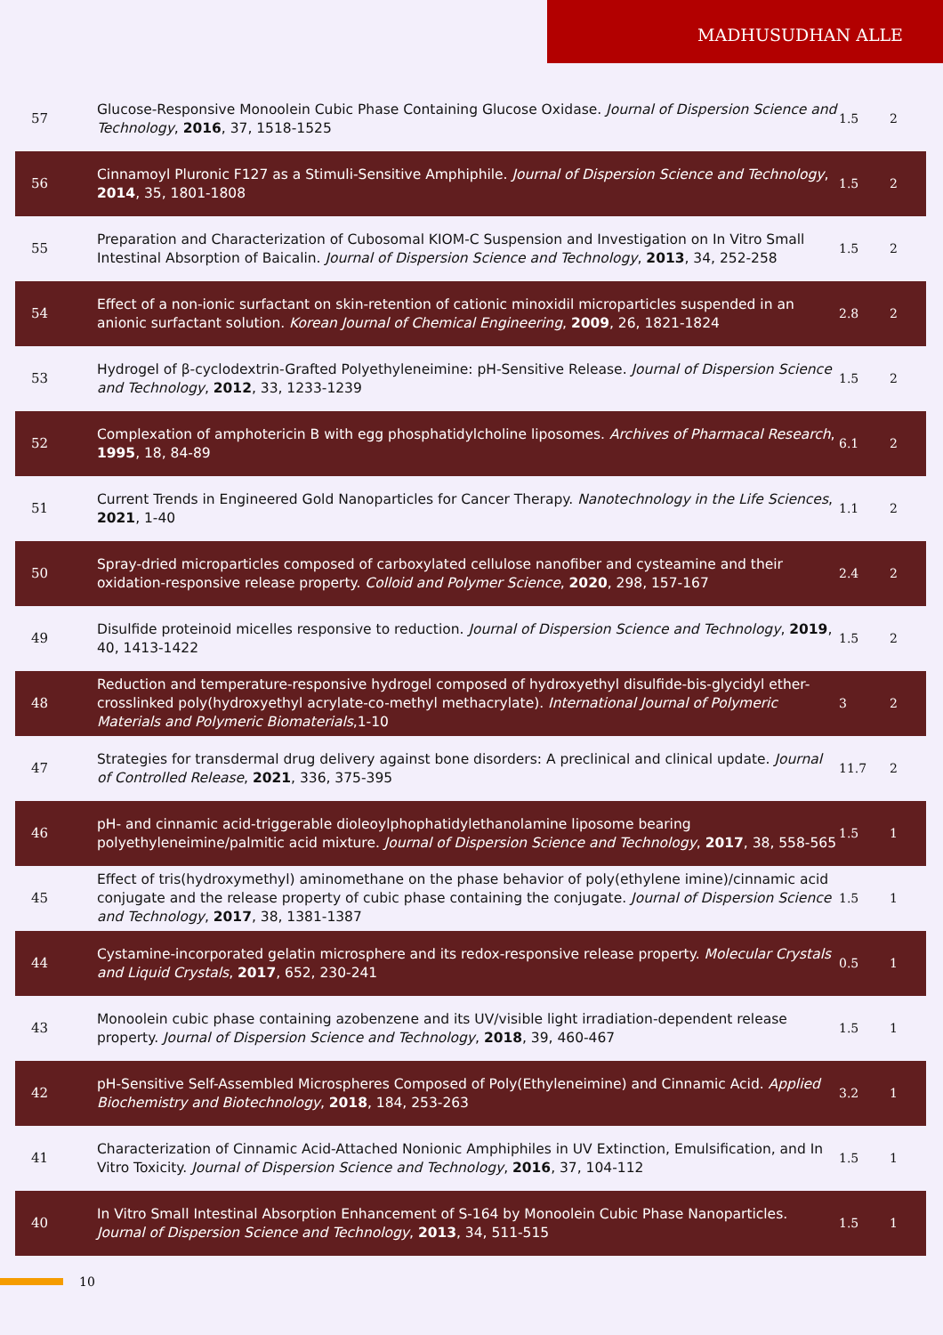MADHUSUDHAN ALLE
| 57 | Glucose-Responsive Monoolein Cubic Phase Containing Glucose Oxidase. Journal of Dispersion Science and Technology , 2016 , 37, 1518-1525 | 1.5 | 2 |
| 56 | Cinnamoyl Pluronic F127 as a Stimuli-Sensitive Amphiphile. Journal of Dispersion Science and Technology , 2014 , 35, 1801-1808 | 1.5 | 2 |
| 55 | Preparation and Characterization of Cubosomal KIOM-C Suspension and Investigation on In Vitro Small Intestinal Absorption of Baicalin. Journal of Dispersion Science and Technology , 2013 , 34, 252-258 | 1.5 | 2 |
| 54 | Effect of a non-ionic surfactant on skin-retention of cationic minoxidil microparticles suspended in an anionic surfactant solution. Korean Journal of Chemical Engineering , 2009 , 26, 1821-1824 | 2.8 | 2 |
| 53 | Hydrogel of β-cyclodextrin-Grafted Polyethyleneimine: pH-Sensitive Release. Journal of Dispersion Science and Technology , 2012 , 33, 1233-1239 | 1.5 | 2 |
| 52 | Complexation of amphotericin B with egg phosphatidylcholine liposomes. Archives of Pharmacal Research , 1995 , 18, 84-89 | 6.1 | 2 |
| 51 | Current Trends in Engineered Gold Nanoparticles for Cancer Therapy. Nanotechnology in the Life Sciences , 2021 , 1-40 | 1.1 | 2 |
| 50 | Spray-dried microparticles composed of carboxylated cellulose nanofiber and cysteamine and their oxidation-responsive release property. Colloid and Polymer Science , 2020 , 298, 157-167 | 2.4 | 2 |
| 49 | Disulfide proteinoid micelles responsive to reduction. Journal of Dispersion Science and Technology , 2019 , 40, 1413-1422 | 1.5 | 2 |
| 48 | Reduction and temperature-responsive hydrogel composed of hydroxyethyl disulfide-bis-glycidyl ether-crosslinked poly(hydroxyethyl acrylate-co-methyl methacrylate). International Journal of Polymeric Materials and Polymeric Biomaterials ,1-10 | 3 | 2 |
| 47 | Strategies for transdermal drug delivery against bone disorders: A preclinical and clinical update. Journal of Controlled Release , 2021 , 336, 375-395 | 11.7 | 2 |
| 46 | pH- and cinnamic acid-triggerable dioleoylphophatidylethanolamine liposome bearing polyethyleneimine/palmitic acid mixture. Journal of Dispersion Science and Technology , 2017 , 38, 558-565 | 1.5 | 1 |
| 45 | Effect of tris(hydroxymethyl) aminomethane on the phase behavior of poly(ethylene imine)/cinnamic acid conjugate and the release property of cubic phase containing the conjugate. Journal of Dispersion Science and Technology , 2017 , 38, 1381-1387 | 1.5 | 1 |
| 44 | Cystamine-incorporated gelatin microsphere and its redox-responsive release property. Molecular Crystals and Liquid Crystals , 2017 , 652, 230-241 | 0.5 | 1 |
| 43 | Monoolein cubic phase containing azobenzene and its UV/visible light irradiation-dependent release property. Journal of Dispersion Science and Technology , 2018 , 39, 460-467 | 1.5 | 1 |
| 42 | pH-Sensitive Self-Assembled Microspheres Composed of Poly(Ethyleneimine) and Cinnamic Acid. Applied Biochemistry and Biotechnology , 2018 , 184, 253-263 | 3.2 | 1 |
| 41 | Characterization of Cinnamic Acid-Attached Nonionic Amphiphiles in UV Extinction, Emulsification, and In Vitro Toxicity. Journal of Dispersion Science and Technology , 2016 , 37, 104-112 | 1.5 | 1 |
| 40 | In Vitro Small Intestinal Absorption Enhancement of S-164 by Monoolein Cubic Phase Nanoparticles. Journal of Dispersion Science and Technology , 2013 , 34, 511-515 | 1.5 | 1 |
10